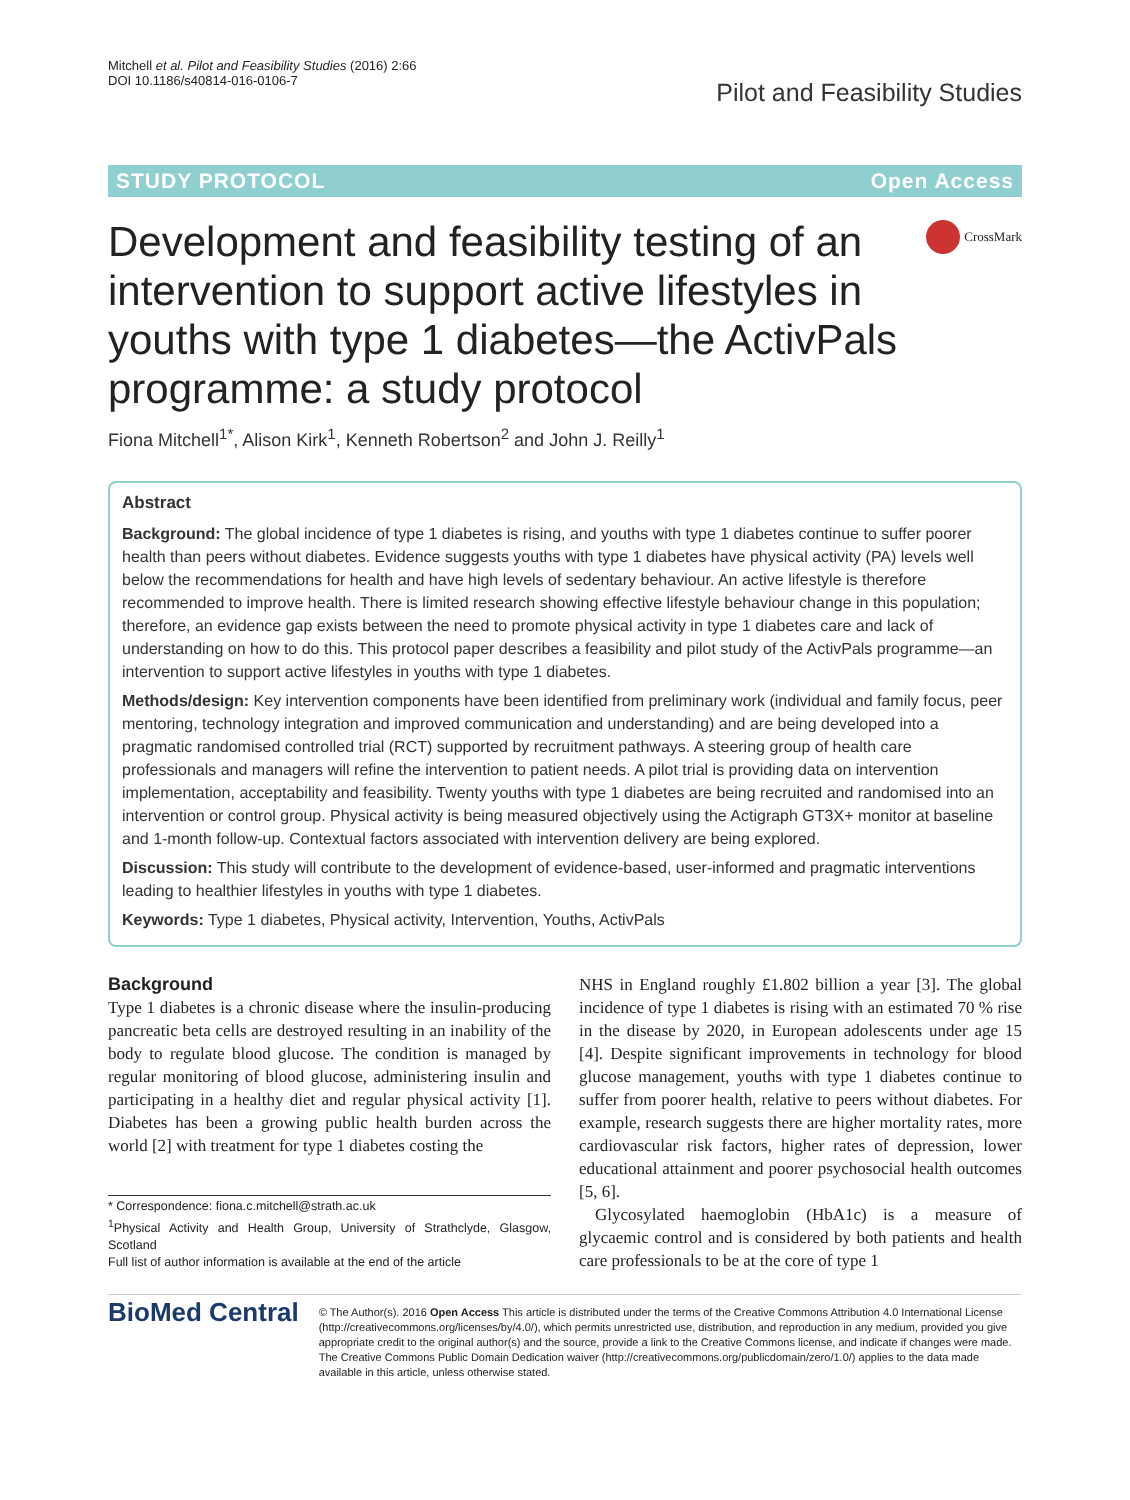Mitchell et al. Pilot and Feasibility Studies (2016) 2:66
DOI 10.1186/s40814-016-0106-7
Pilot and Feasibility Studies
STUDY PROTOCOL Open Access
Development and feasibility testing of an intervention to support active lifestyles in youths with type 1 diabetes—the ActivPals programme: a study protocol
CrossMark
Fiona Mitchell<sup>1*</sup>, Alison Kirk<sup>1</sup>, Kenneth Robertson<sup>2</sup> and John J. Reilly<sup>1</sup>
Abstract
Background: The global incidence of type 1 diabetes is rising, and youths with type 1 diabetes continue to suffer poorer health than peers without diabetes. Evidence suggests youths with type 1 diabetes have physical activity (PA) levels well below the recommendations for health and have high levels of sedentary behaviour. An active lifestyle is therefore recommended to improve health. There is limited research showing effective lifestyle behaviour change in this population; therefore, an evidence gap exists between the need to promote physical activity in type 1 diabetes care and lack of understanding on how to do this. This protocol paper describes a feasibility and pilot study of the ActivPals programme—an intervention to support active lifestyles in youths with type 1 diabetes.
Methods/design: Key intervention components have been identified from preliminary work (individual and family focus, peer mentoring, technology integration and improved communication and understanding) and are being developed into a pragmatic randomised controlled trial (RCT) supported by recruitment pathways. A steering group of health care professionals and managers will refine the intervention to patient needs. A pilot trial is providing data on intervention implementation, acceptability and feasibility. Twenty youths with type 1 diabetes are being recruited and randomised into an intervention or control group. Physical activity is being measured objectively using the Actigraph GT3X+ monitor at baseline and 1-month follow-up. Contextual factors associated with intervention delivery are being explored.
Discussion: This study will contribute to the development of evidence-based, user-informed and pragmatic interventions leading to healthier lifestyles in youths with type 1 diabetes.
Keywords: Type 1 diabetes, Physical activity, Intervention, Youths, ActivPals
Background
Type 1 diabetes is a chronic disease where the insulin-producing pancreatic beta cells are destroyed resulting in an inability of the body to regulate blood glucose. The condition is managed by regular monitoring of blood glucose, administering insulin and participating in a healthy diet and regular physical activity [1]. Diabetes has been a growing public health burden across the world [2] with treatment for type 1 diabetes costing the
* Correspondence: fiona.c.mitchell@strath.ac.uk
<sup>1</sup> Physical Activity and Health Group, University of Strathclyde, Glasgow, Scotland
Full list of author information is available at the end of the article
NHS in England roughly £1.802 billion a year [3]. The global incidence of type 1 diabetes is rising with an estimated 70 % rise in the disease by 2020, in European adolescents under age 15 [4]. Despite significant improvements in technology for blood glucose management, youths with type 1 diabetes continue to suffer from poorer health, relative to peers without diabetes. For example, research suggests there are higher mortality rates, more cardiovascular risk factors, higher rates of depression, lower educational attainment and poorer psychosocial health outcomes [5, 6].
Glycosylated haemoglobin (HbA1c) is a measure of glycaemic control and is considered by both patients and health care professionals to be at the core of type 1
BioMed Central
© The Author(s). 2016 Open Access This article is distributed under the terms of the Creative Commons Attribution 4.0 International License (http://creativecommons.org/licenses/by/4.0/), which permits unrestricted use, distribution, and reproduction in any medium, provided you give appropriate credit to the original author(s) and the source, provide a link to the Creative Commons license, and indicate if changes were made. The Creative Commons Public Domain Dedication waiver (http://creativecommons.org/publicdomain/zero/1.0/) applies to the data made available in this article, unless otherwise stated.